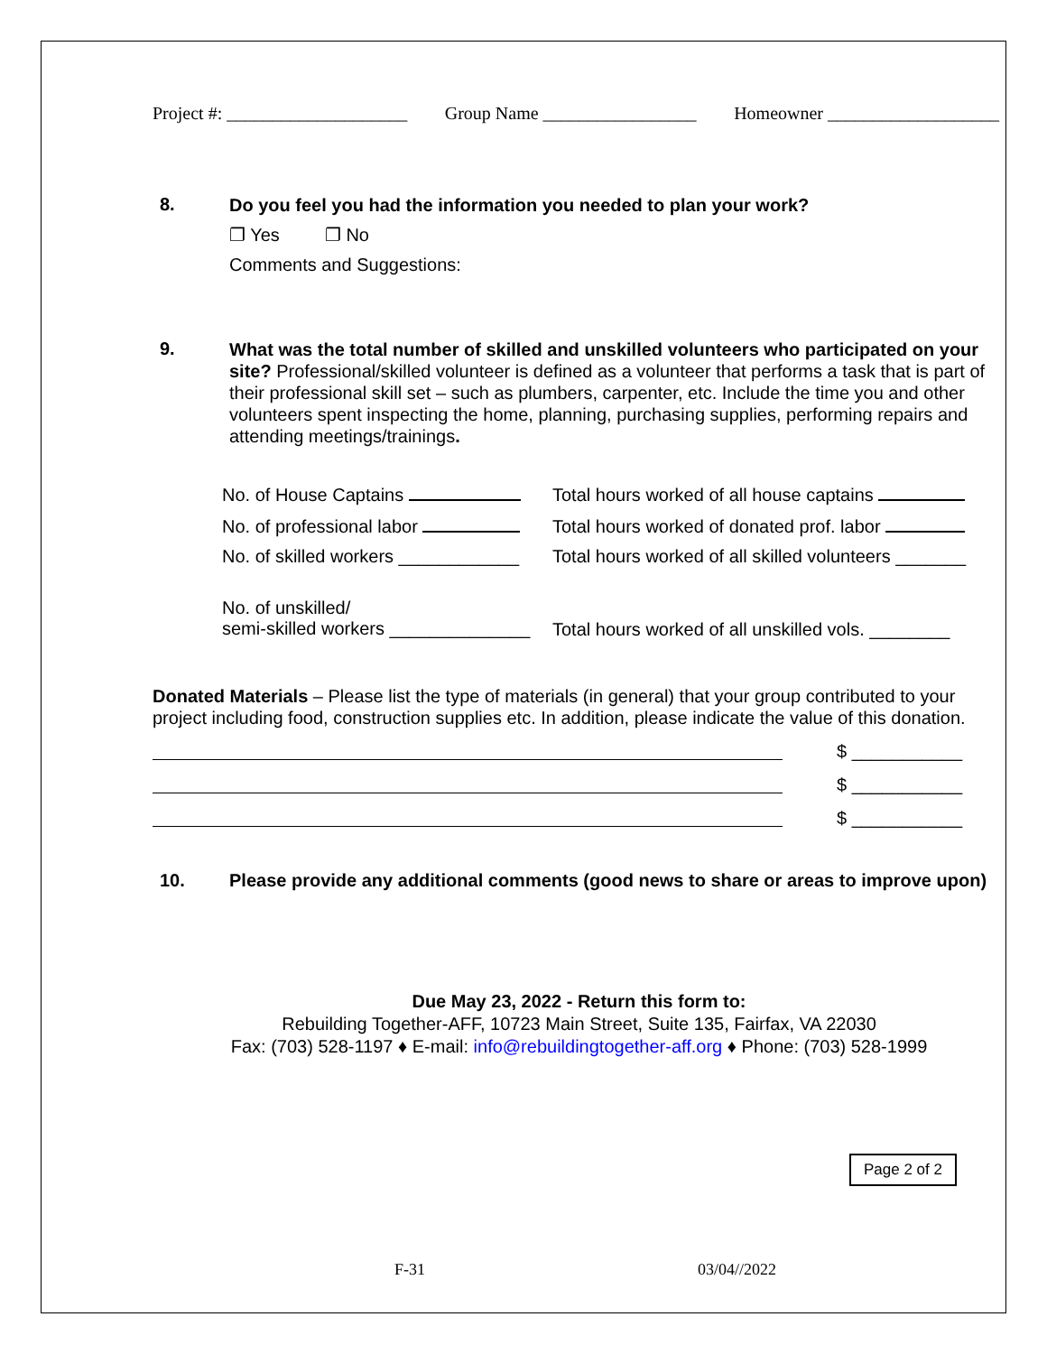Project #: ____________________ Group Name _________________ Homeowner ___________________
8.
Do you feel you had the information you needed to plan your work?
❐ Yes ❐ No
Comments and Suggestions:
9.
What was the total number of skilled and unskilled volunteers who participated on your site? Professional/skilled volunteer is defined as a volunteer that performs a task that is part of their professional skill set – such as plumbers, carpenter, etc. Include the time you and other volunteers spent inspecting the home, planning, purchasing supplies, performing repairs and attending meetings/trainings.
No. of House Captains
Total hours worked of all house captains
No. of professional labor
Total hours worked of donated prof. labor
No. of skilled workers ____________
Total hours worked of all skilled volunteers _______
No. of unskilled/
semi-skilled workers ______________
Total hours worked of all unskilled vols. ________
Donated Materials – Please list the type of materials (in general) that your group contributed to your project including food, construction supplies etc. In addition, please indicate the value of this donation.
$ ___________
$ ___________
$ ___________
10. Please provide any additional comments (good news to share or areas to improve upon)
Due May 23, 2022 - Return this form to:
Rebuilding Together-AFF, 10723 Main Street, Suite 135, Fairfax, VA 22030
Fax: (703) 528-1197 ♦ E-mail: info@rebuildingtogether-aff.org ♦ Phone: (703) 528-1999
Page 2 of 2
F-31 03/04//2022